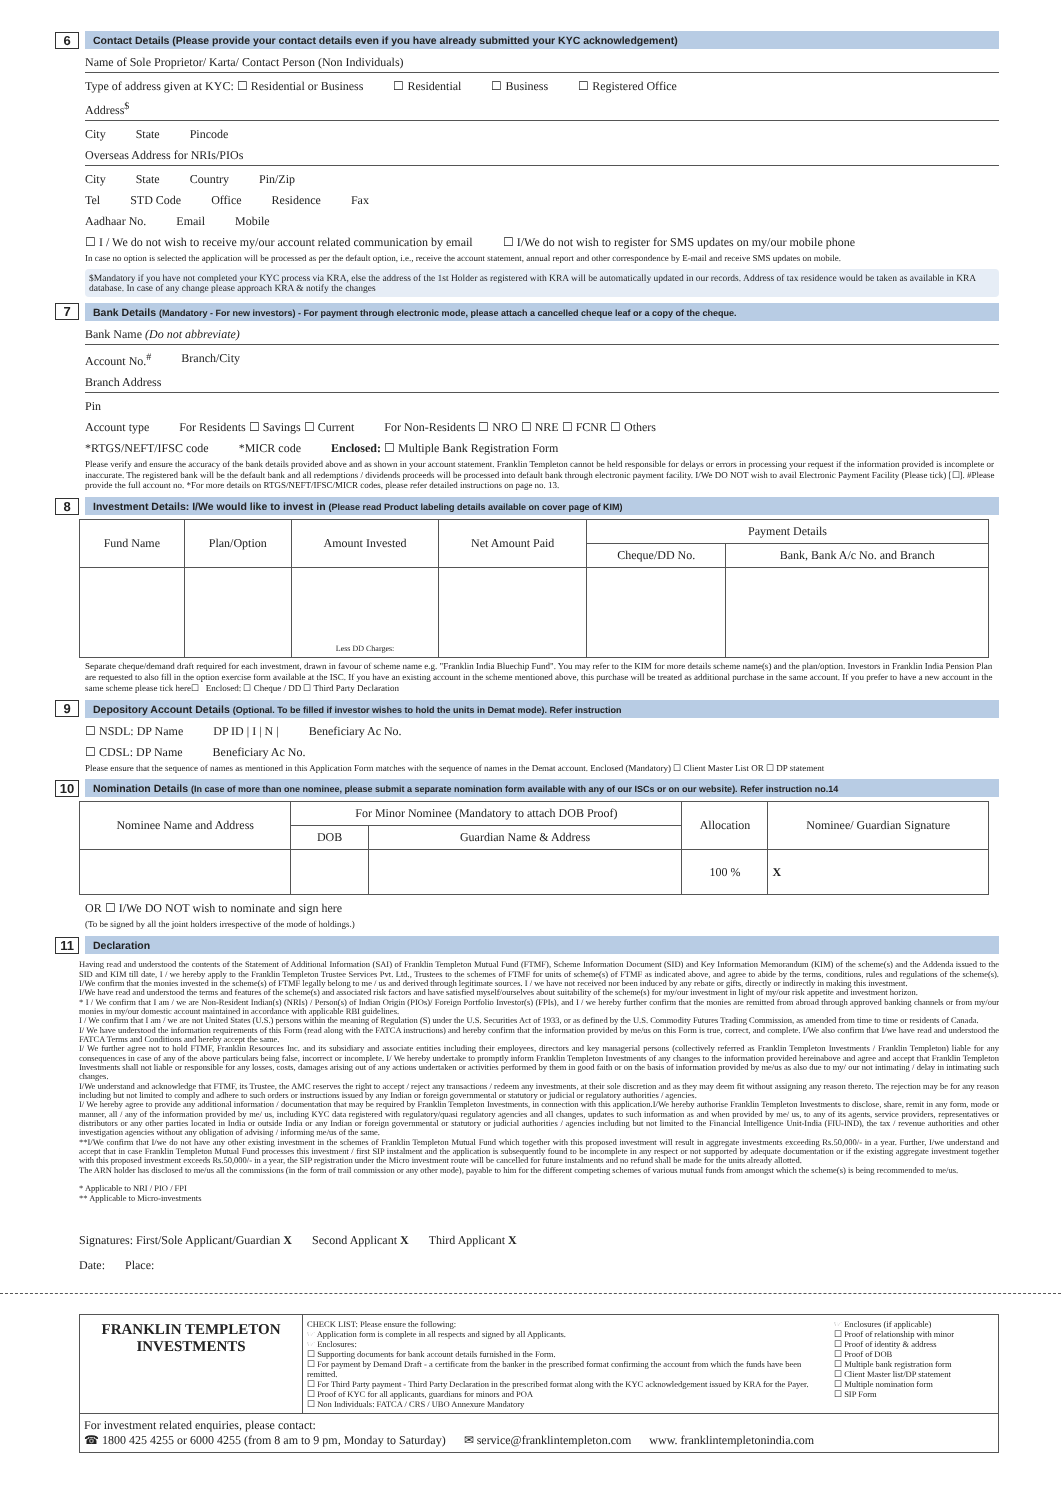6
Contact Details (Please provide your contact details even if you have already submitted your KYC acknowledgement)
Name of Sole Proprietor/ Karta/ Contact Person (Non Individuals)
Type of address given at KYC: ☐ Residential or Business ☐ Residential ☐ Business ☐ Registered Office
Address<sup>$</sup>
City State Pincode
Overseas Address for NRIs/PIOs
City State Country Pin/Zip
Tel STD Code Office Residence Fax
Aadhaar No. Email Mobile
☐ I / We do not wish to receive my/our account related communication by email ☐ I/We do not wish to register for SMS updates on my/our mobile phone
In case no option is selected the application will be processed as per the default option, i.e., receive the account statement, annual report and other correspondence by E-mail and receive SMS updates on mobile.
$Mandatory if you have not completed your KYC process via KRA, else the address of the 1st Holder as registered with KRA will be automatically updated in our records. Address of tax residence would be taken as available in KRA database. In case of any change please approach KRA & notify the changes
7
Bank Details (Mandatory - For new investors) - For payment through electronic mode, please attach a cancelled cheque leaf or a copy of the cheque.
Bank Name (Do not abbreviate)
Account No.<sup>#</sup> Branch/City
Branch Address
Pin
Account type For Residents ☐ Savings ☐ Current For Non-Residents ☐ NRO ☐ NRE ☐ FCNR ☐ Others
*RTGS/NEFT/IFSC code *MICR code Enclosed: ☐ Multiple Bank Registration Form
Please verify and ensure the accuracy of the bank details provided above and as shown in your account statement. Franklin Templeton cannot be held responsible for delays or errors in processing your request if the information provided is incomplete or inaccurate. The registered bank will be the default bank and all redemptions / dividends proceeds will be processed into default bank through electronic payment facility. I/We DO NOT wish to avail Electronic Payment Facility (Please tick) [☐]. #Please provide the full account no. *For more details on RTGS/NEFT/IFSC/MICR codes, please refer detailed instructions on page no. 13.
8
Investment Details: I/We would like to invest in (Please read Product labeling details available on cover page of KIM)
| Fund Name | Plan/Option | Amount Invested | Net Amount Paid | Payment Details | |
| --- | --- | --- | --- | --- | --- |
| | | | | Cheque/DD No. | Bank, Bank A/c No. and Branch |
| | | Less DD Charges: | | | |
Separate cheque/demand draft required for each investment, drawn in favour of scheme name e.g. "Franklin India Bluechip Fund". You may refer to the KIM for more details scheme name(s) and the plan/option. Investors in Franklin India Pension Plan are requested to also fill in the option exercise form available at the ISC. If you have an existing account in the scheme mentioned above, this purchase will be treated as additional purchase in the same account. If you prefer to have a new account in the same scheme please tick here☐ Enclosed: ☐ Cheque / DD ☐ Third Party Declaration
9
Depository Account Details (Optional. To be filled if investor wishes to hold the units in Demat mode). Refer instruction
☐ NSDL: DP Name DP ID | I | N | Beneficiary Ac No.
☐ CDSL: DP Name Beneficiary Ac No.
Please ensure that the sequence of names as mentioned in this Application Form matches with the sequence of names in the Demat account. Enclosed (Mandatory) ☐ Client Master List OR ☐ DP statement
10
Nomination Details (In case of more than one nominee, please submit a separate nomination form available with any of our ISCs or on our website). Refer instruction no.14
| Nominee Name and Address | For Minor Nominee (Mandatory to attach DOB Proof) | | Allocation | Nominee/ Guardian Signature |
| --- | --- | --- | --- | --- |
| | DOB | Guardian Name & Address | | |
| | | | 100 % | X |
OR ☐ I/We DO NOT wish to nominate and sign here
(To be signed by all the joint holders irrespective of the mode of holdings.)
11
Declaration
Having read and understood the contents of the Statement of Additional Information (SAI) of Franklin Templeton Mutual Fund (FTMF), Scheme Information Document (SID) and Key Information Memorandum (KIM) of the scheme(s) and the Addenda issued to the SID and KIM till date, I / we hereby apply to the Franklin Templeton Trustee Services Pvt. Ltd., Trustees to the schemes of FTMF for units of scheme(s) of FTMF as indicated above, and agree to abide by the terms, conditions, rules and regulations of the scheme(s). I/We confirm that the monies invested in the scheme(s) of FTMF legally belong to me / us and derived through legitimate sources. I / we have not received nor been induced by any rebate or gifts, directly or indirectly in making this investment.
I/We have read and understood the terms and features of the scheme(s) and associated risk factors and have satisfied myself/ourselves about suitability of the scheme(s) for my/our investment in light of my/our risk appetite and investment horizon.
* I / We confirm that I am / we are Non-Resident Indian(s) (NRIs) / Person(s) of Indian Origin (PIOs)/ Foreign Portfolio Investor(s) (FPIs), and I / we hereby further confirm that the monies are remitted from abroad through approved banking channels or from my/our monies in my/our domestic account maintained in accordance with applicable RBI guidelines.
I / We confirm that I am / we are not United States (U.S.) persons within the meaning of Regulation (S) under the U.S. Securities Act of 1933, or as defined by the U.S. Commodity Futures Trading Commission, as amended from time to time or residents of Canada.
I/ We have understood the information requirements of this Form (read along with the FATCA instructions) and hereby confirm that the information provided by me/us on this Form is true, correct, and complete. I/We also confirm that I/we have read and understood the FATCA Terms and Conditions and hereby accept the same.
I/ We further agree not to hold FTMF, Franklin Resources Inc. and its subsidiary and associate entities including their employees, directors and key managerial persons (collectively referred as Franklin Templeton Investments / Franklin Templeton) liable for any consequences in case of any of the above particulars being false, incorrect or incomplete. I/ We hereby undertake to promptly inform Franklin Templeton Investments of any changes to the information provided hereinabove and agree and accept that Franklin Templeton Investments shall not liable or responsible for any losses, costs, damages arising out of any actions undertaken or activities performed by them in good faith or on the basis of information provided by me/us as also due to my/ our not intimating / delay in intimating such changes.
I/We understand and acknowledge that FTMF, its Trustee, the AMC reserves the right to accept / reject any transactions / redeem any investments, at their sole discretion and as they may deem fit without assigning any reason thereto. The rejection may be for any reason including but not limited to comply and adhere to such orders or instructions issued by any Indian or foreign governmental or statutory or judicial or regulatory authorities / agencies.
I/ We hereby agree to provide any additional information / documentation that may be required by Franklin Templeton Investments, in connection with this application.I/We hereby authorise Franklin Templeton Investments to disclose, share, remit in any form, mode or manner, all / any of the information provided by me/ us, including KYC data registered with regulatory/quasi regulatory agencies and all changes, updates to such information as and when provided by me/ us, to any of its agents, service providers, representatives or distributors or any other parties located in India or outside India or any Indian or foreign governmental or statutory or judicial authorities / agencies including but not limited to the Financial Intelligence Unit-India (FIU-IND), the tax / revenue authorities and other investigation agencies without any obligation of advising / informing me/us of the same.
**I/We confirm that I/we do not have any other existing investment in the schemes of Franklin Templeton Mutual Fund which together with this proposed investment will result in aggregate investments exceeding Rs.50,000/- in a year. Further, I/we understand and accept that in case Franklin Templeton Mutual Fund processes this investment / first SIP instalment and the application is subsequently found to be incomplete in any respect or not supported by adequate documentation or if the existing aggregate investment together with this proposed investment exceeds Rs.50,000/- in a year, the SIP registration under the Micro investment route will be cancelled for future instalments and no refund shall be made for the units already allotted.
The ARN holder has disclosed to me/us all the commissions (in the form of trail commission or any other mode), payable to him for the different competing schemes of various mutual funds from amongst which the scheme(s) is being recommended to me/us.
* Applicable to NRI / PIO / FPI
** Applicable to Micro-investments
Signatures: First/Sole Applicant/Guardian X Second Applicant X Third Applicant X
Date: Place:
FRANKLIN TEMPLETON
INVESTMENTS
CHECK LIST: Please ensure the following:
☞ Application form is complete in all respects and signed by all Applicants.
☞ Enclosures:
☐ Supporting documents for bank account details furnished in the Form.
☐ For payment by Demand Draft - a certificate from the banker in the prescribed format confirming the account from which the funds have been remitted.
☐ For Third Party payment - Third Party Declaration in the prescribed format along with the KYC acknowledgement issued by KRA for the Payer.
☐ Proof of KYC for all applicants, guardians for minors and POA
☐ Non Individuals: FATCA / CRS / UBO Annexure Mandatory
☞ Enclosures (if applicable)
☐ Proof of relationship with minor
☐ Proof of identity & address
☐ Proof of DOB
☐ Multiple bank registration form
☐ Client Master list/DP statement
☐ Multiple nomination form
☐ SIP Form
For investment related enquiries, please contact:
☎ 1800 425 4255 or 6000 4255 (from 8 am to 9 pm, Monday to Saturday) ✉ service@franklintempleton.com www. franklintempletonindia.com